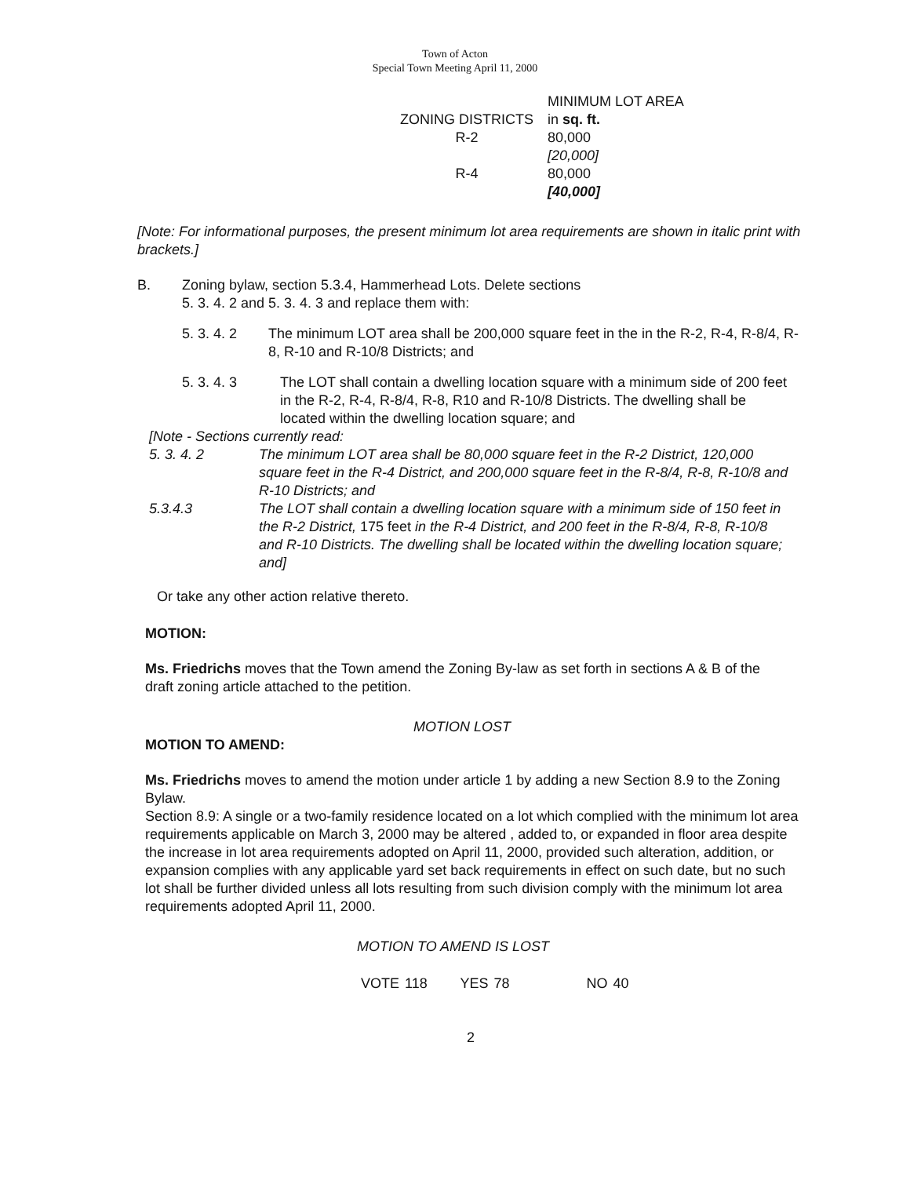Town of Acton
Special Town Meeting April 11, 2000
| | MINIMUM LOT AREA |
| ZONING DISTRICTS | in sq. ft. |
| R-2 | 80,000 [20,000] |
| R-4 | 80,000 [40,000] |
[Note: For informational purposes, the present minimum lot area requirements are shown in italic print with brackets.]
B. Zoning bylaw, section 5.3.4, Hammerhead Lots. Delete sections
5. 3. 4. 2 and 5. 3. 4. 3 and replace them with:
5. 3. 4. 2 The minimum LOT area shall be 200,000 square feet in the in the R-2, R-4, R-8/4, R-8, R-10 and R-10/8 Districts; and
5. 3. 4. 3 The LOT shall contain a dwelling location square with a minimum side of 200 feet in the R-2, R-4, R-8/4, R-8, R10 and R-10/8 Districts. The dwelling shall be located within the dwelling location square; and
[Note - Sections currently read:
5. 3. 4. 2 The minimum LOT area shall be 80,000 square feet in the R-2 District, 120,000 square feet in the R-4 District, and 200,000 square feet in the R-8/4, R-8, R-10/8 and R-10 Districts; and
5.3.4.3 The LOT shall contain a dwelling location square with a minimum side of 150 feet in the R-2 District, 175 feet in the R-4 District, and 200 feet in the R-8/4, R-8, R-10/8 and R-10 Districts. The dwelling shall be located within the dwelling location square; and]
Or take any other action relative thereto.
MOTION:
Ms. Friedrichs moves that the Town amend the Zoning By-law as set forth in sections A & B of the draft zoning article attached to the petition.
MOTION LOST
MOTION TO AMEND:
Ms. Friedrichs moves to amend the motion under article 1 by adding a new Section 8.9 to the Zoning Bylaw.
Section 8.9: A single or a two-family residence located on a lot which complied with the minimum lot area requirements applicable on March 3, 2000 may be altered , added to, or expanded in floor area despite the increase in lot area requirements adopted on April 11, 2000, provided such alteration, addition, or expansion complies with any applicable yard set back requirements in effect on such date, but no such lot shall be further divided unless all lots resulting from such division comply with the minimum lot area requirements adopted April 11, 2000.
MOTION TO AMEND IS LOST
VOTE 118 YES 78 NO 40
2